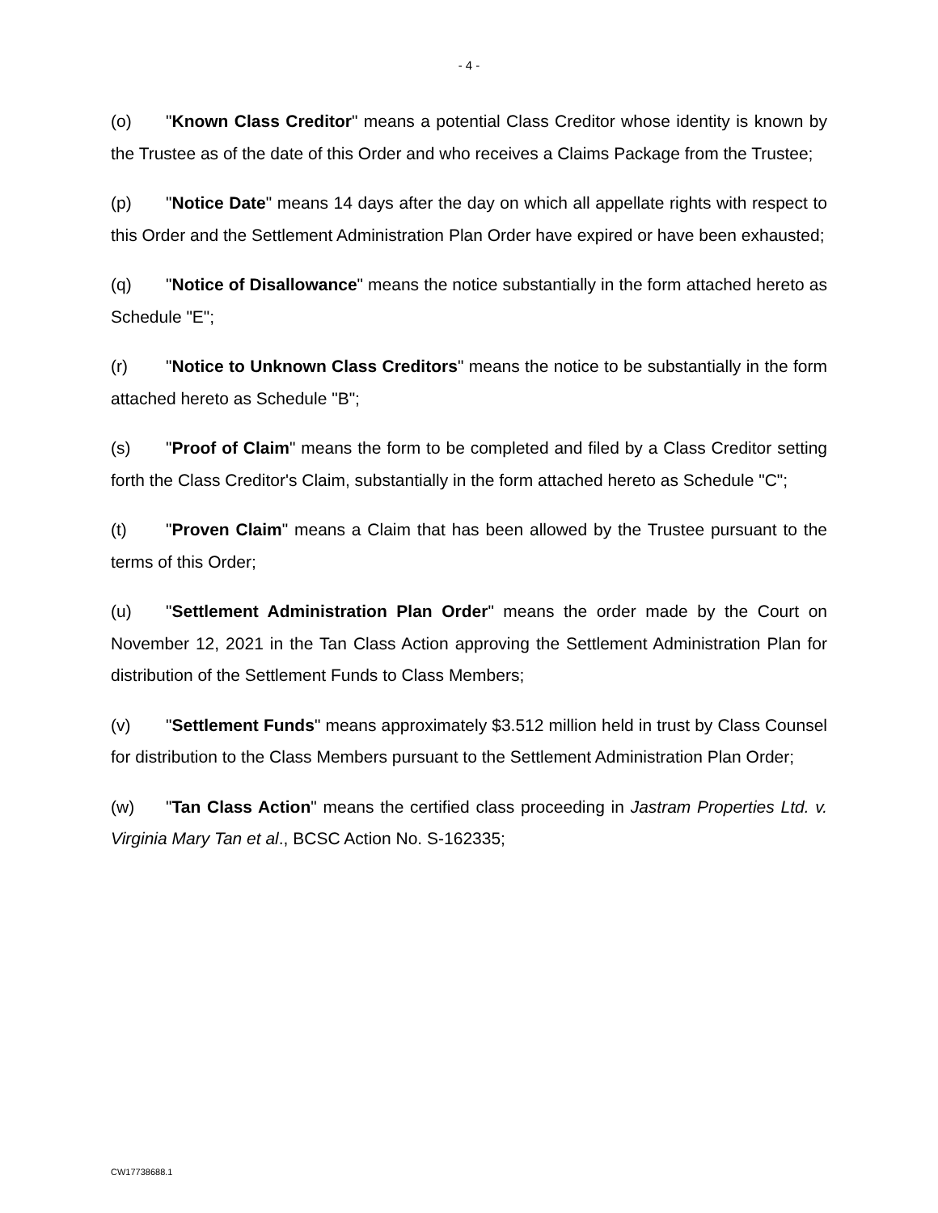- 4 -
(o) "Known Class Creditor" means a potential Class Creditor whose identity is known by the Trustee as of the date of this Order and who receives a Claims Package from the Trustee;
(p) "Notice Date" means 14 days after the day on which all appellate rights with respect to this Order and the Settlement Administration Plan Order have expired or have been exhausted;
(q) "Notice of Disallowance" means the notice substantially in the form attached hereto as Schedule "E";
(r) "Notice to Unknown Class Creditors" means the notice to be substantially in the form attached hereto as Schedule "B";
(s) "Proof of Claim" means the form to be completed and filed by a Class Creditor setting forth the Class Creditor's Claim, substantially in the form attached hereto as Schedule "C";
(t) "Proven Claim" means a Claim that has been allowed by the Trustee pursuant to the terms of this Order;
(u) "Settlement Administration Plan Order" means the order made by the Court on November 12, 2021 in the Tan Class Action approving the Settlement Administration Plan for distribution of the Settlement Funds to Class Members;
(v) "Settlement Funds" means approximately $3.512 million held in trust by Class Counsel for distribution to the Class Members pursuant to the Settlement Administration Plan Order;
(w) "Tan Class Action" means the certified class proceeding in Jastram Properties Ltd. v. Virginia Mary Tan et al., BCSC Action No. S-162335;
CW17738688.1